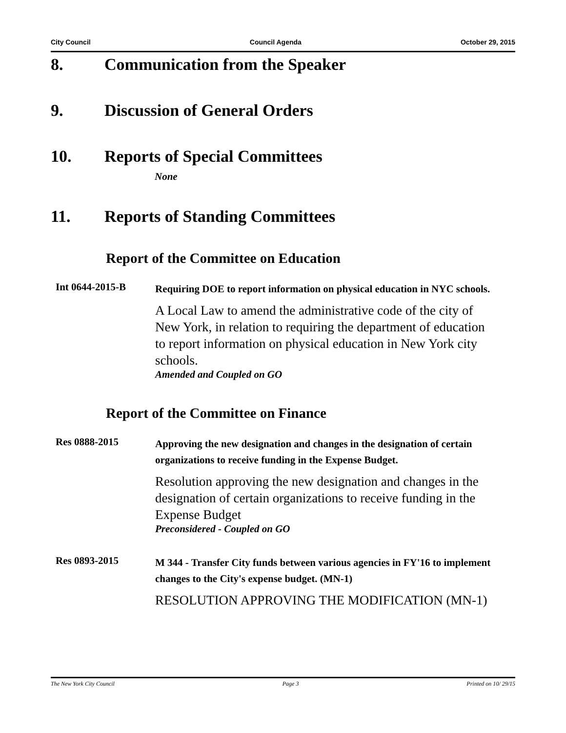City Council Council Agenda October 29, 2015
8. Communication from the Speaker
9. Discussion of General Orders
10. Reports of Special Committees
None
11. Reports of Standing Committees
Report of the Committee on Education
Int 0644-2015-B
Requiring DOE to report information on physical education in NYC schools.
A Local Law to amend the administrative code of the city of New York, in relation to requiring the department of education to report information on physical education in New York city schools.
Amended and Coupled on GO
Report of the Committee on Finance
Res 0888-2015
Approving the new designation and changes in the designation of certain organizations to receive funding in the Expense Budget.
Resolution approving the new designation and changes in the designation of certain organizations to receive funding in the Expense Budget
Preconsidered - Coupled on GO
Res 0893-2015
M 344 - Transfer City funds between various agencies in FY'16 to implement changes to the City's expense budget. (MN-1)
RESOLUTION APPROVING THE MODIFICATION (MN-1)
The New York City Council Page 3 Printed on 10/ 29/15